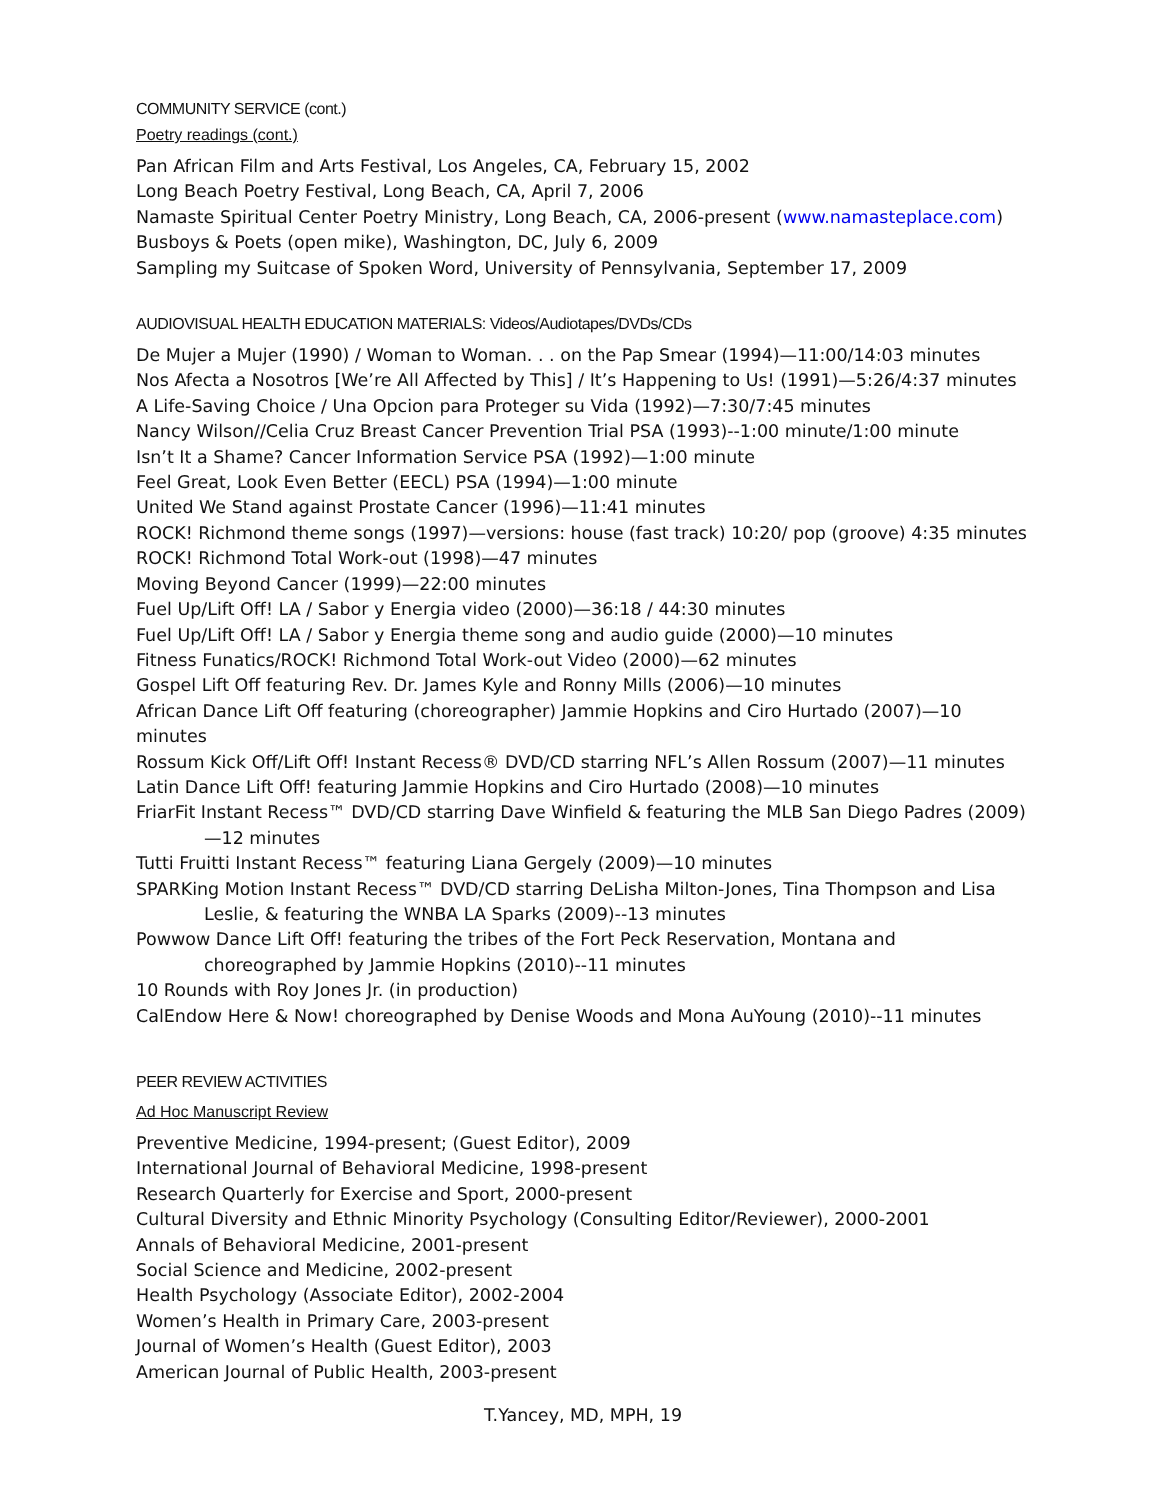COMMUNITY SERVICE (cont.)
Poetry readings (cont.)
Pan African Film and Arts Festival, Los Angeles, CA, February 15, 2002
Long Beach Poetry Festival, Long Beach, CA, April 7, 2006
Namaste Spiritual Center Poetry Ministry, Long Beach, CA, 2006-present (www.namasteplace.com)
Busboys & Poets (open mike), Washington, DC, July 6, 2009
Sampling my Suitcase of Spoken Word, University of Pennsylvania, September 17, 2009
AUDIOVISUAL HEALTH EDUCATION MATERIALS: Videos/Audiotapes/DVDs/CDs
De Mujer a Mujer (1990) / Woman to Woman. . . on the Pap Smear (1994)—11:00/14:03 minutes
Nos Afecta a Nosotros [We’re All Affected by This] / It’s Happening to Us! (1991)—5:26/4:37 minutes
A Life-Saving Choice / Una Opcion para Proteger su Vida (1992)—7:30/7:45 minutes
Nancy Wilson//Celia Cruz Breast Cancer Prevention Trial PSA (1993)--1:00 minute/1:00 minute
Isn’t It a Shame? Cancer Information Service PSA (1992)—1:00 minute
Feel Great, Look Even Better (EECL) PSA (1994)—1:00 minute
United We Stand against Prostate Cancer (1996)—11:41 minutes
ROCK! Richmond theme songs (1997)—versions: house (fast track) 10:20/ pop (groove) 4:35 minutes
ROCK! Richmond Total Work-out (1998)—47 minutes
Moving Beyond Cancer (1999)—22:00 minutes
Fuel Up/Lift Off! LA / Sabor y Energia video (2000)—36:18 / 44:30 minutes
Fuel Up/Lift Off! LA / Sabor y Energia theme song and audio guide (2000)—10 minutes
Fitness Funatics/ROCK! Richmond Total Work-out Video (2000)—62 minutes
Gospel Lift Off featuring Rev. Dr. James Kyle and Ronny Mills (2006)—10 minutes
African Dance Lift Off featuring (choreographer) Jammie Hopkins and Ciro Hurtado (2007)—10 minutes
Rossum Kick Off/Lift Off! Instant Recess® DVD/CD starring NFL’s Allen Rossum (2007)—11 minutes
Latin Dance Lift Off! featuring Jammie Hopkins and Ciro Hurtado (2008)—10 minutes
FriarFit Instant Recess™ DVD/CD starring Dave Winfield & featuring the MLB San Diego Padres (2009)—12 minutes
Tutti Fruitti Instant Recess™ featuring Liana Gergely (2009)—10 minutes
SPARKing Motion Instant Recess™ DVD/CD starring DeLisha Milton-Jones, Tina Thompson and Lisa Leslie, & featuring the WNBA LA Sparks (2009)--13 minutes
Powwow Dance Lift Off! featuring the tribes of the Fort Peck Reservation, Montana and choreographed by Jammie Hopkins (2010)--11 minutes
10 Rounds with Roy Jones Jr. (in production)
CalEndow Here & Now! choreographed by Denise Woods and Mona AuYoung (2010)--11 minutes
PEER REVIEW ACTIVITIES
Ad Hoc Manuscript Review
Preventive Medicine, 1994-present; (Guest Editor), 2009
International Journal of Behavioral Medicine, 1998-present
Research Quarterly for Exercise and Sport, 2000-present
Cultural Diversity and Ethnic Minority Psychology (Consulting Editor/Reviewer), 2000-2001
Annals of Behavioral Medicine, 2001-present
Social Science and Medicine, 2002-present
Health Psychology (Associate Editor), 2002-2004
Women’s Health in Primary Care, 2003-present
Journal of Women’s Health (Guest Editor), 2003
American Journal of Public Health, 2003-present
T.Yancey, MD, MPH, 19